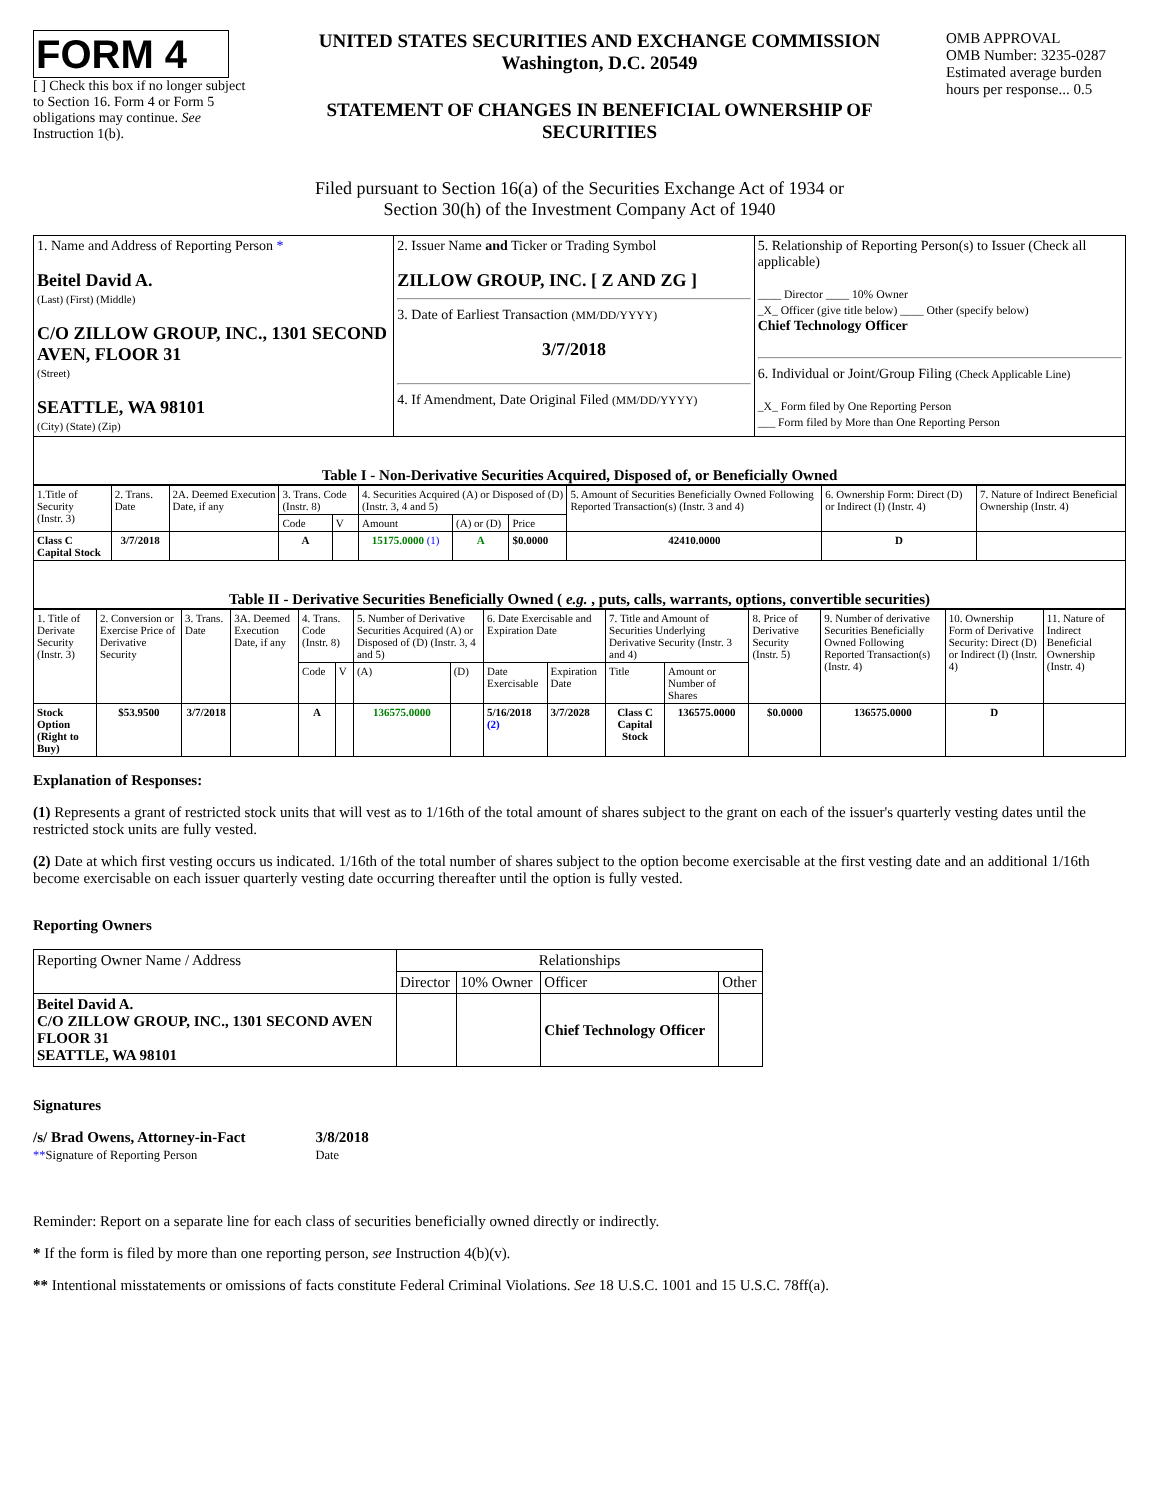FORM 4
[ ] Check this box if no longer subject to Section 16. Form 4 or Form 5 obligations may continue. See Instruction 1(b).
UNITED STATES SECURITIES AND EXCHANGE COMMISSION
Washington, D.C. 20549
STATEMENT OF CHANGES IN BENEFICIAL OWNERSHIP OF SECURITIES
OMB APPROVAL
OMB Number: 3235-0287
Estimated average burden hours per response... 0.5
Filed pursuant to Section 16(a) of the Securities Exchange Act of 1934 or
Section 30(h) of the Investment Company Act of 1940
| 1. Name and Address of Reporting Person * Beitel David A. (Last) (First) (Middle) C/O ZILLOW GROUP, INC., 1301 SECOND AVEN, FLOOR 31 (Street) SEATTLE, WA 98101 (City) (State) (Zip) | 2. Issuer Name and Ticker or Trading Symbol ZILLOW GROUP, INC. [ Z AND ZG ] 3. Date of Earliest Transaction (MM/DD/YYYY) 3/7/2018 4. If Amendment, Date Original Filed (MM/DD/YYYY) | 5. Relationship of Reporting Person(s) to Issuer (Check all applicable) ____ Director ____ 10% Owner _X_ Officer (give title below) ____ Other (specify below) Chief Technology Officer 6. Individual or Joint/Group Filing (Check Applicable Line) _X_ Form filed by One Reporting Person ___ Form filed by More than One Reporting Person |
Table I - Non-Derivative Securities Acquired, Disposed of, or Beneficially Owned
| 1.Title of Security (Instr. 3) | 2. Trans. Date | 2A. Deemed Execution Date, if any | 3. Trans. Code (Instr. 8) | | 4. Securities Acquired (A) or Disposed of (D) (Instr. 3, 4 and 5) | | | 5. Amount of Securities Beneficially Owned Following Reported Transaction(s) (Instr. 3 and 4) | 6. Ownership Form: Direct (D) or Indirect (I) (Instr. 4) | 7. Nature of Indirect Beneficial Ownership (Instr. 4) |
| --- | --- | --- | --- | --- | --- | --- | --- | --- | --- | --- |
| | | | Code | V | Amount | (A) or (D) | Price | | | |
| Class C Capital Stock | 3/7/2018 | | A | | 15175.0000 (1) | A | $0.0000 | 42410.0000 | D | |
Table II - Derivative Securities Beneficially Owned ( e.g. , puts, calls, warrants, options, convertible securities)
| 1. Title of Derivate Security (Instr. 3) | 2. Conversion or Exercise Price of Derivative Security | 3. Trans. Date | 3A. Deemed Execution Date, if any | 4. Trans. Code (Instr. 8) | | 5. Number of Derivative Securities Acquired (A) or Disposed of (D) (Instr. 3, 4 and 5) | | 6. Date Exercisable and Expiration Date | | 7. Title and Amount of Securities Underlying Derivative Security (Instr. 3 and 4) | | 8. Price of Derivative Security (Instr. 5) | 9. Number of derivative Securities Beneficially Owned Following Reported Transaction(s) (Instr. 4) | 10. Ownership Form of Derivative Security: Direct (D) or Indirect (I) (Instr. 4) | 11. Nature of Indirect Beneficial Ownership (Instr. 4) |
| --- | --- | --- | --- | --- | --- | --- | --- | --- | --- | --- | --- | --- | --- | --- | --- |
| | | | | Code | V | (A) | (D) | Date Exercisable | Expiration Date | Title | Amount or Number of Shares | | | | |
| Stock Option (Right to Buy) | $53.9500 | 3/7/2018 | | A | | 136575.0000 | | 5/16/2018 (2) | 3/7/2028 | Class C Capital Stock | 136575.0000 | $0.0000 | 136575.0000 | D | |
Explanation of Responses:
(1) Represents a grant of restricted stock units that will vest as to 1/16th of the total amount of shares subject to the grant on each of the issuer's quarterly vesting dates until the restricted stock units are fully vested.
(2) Date at which first vesting occurs us indicated. 1/16th of the total number of shares subject to the option become exercisable at the first vesting date and an additional 1/16th become exercisable on each issuer quarterly vesting date occurring thereafter until the option is fully vested.
Reporting Owners
| Reporting Owner Name / Address | Relationships | | | |
| | Director | 10% Owner | Officer | Other |
| Beitel David A. C/O ZILLOW GROUP, INC., 1301 SECOND AVEN FLOOR 31 SEATTLE, WA 98101 | | | Chief Technology Officer | |
Signatures
/s/ Brad Owens, Attorney-in-Fact
**Signature of Reporting Person
3/8/2018
Date
Reminder: Report on a separate line for each class of securities beneficially owned directly or indirectly.
* If the form is filed by more than one reporting person, see Instruction 4(b)(v).
** Intentional misstatements or omissions of facts constitute Federal Criminal Violations. See 18 U.S.C. 1001 and 15 U.S.C. 78ff(a).